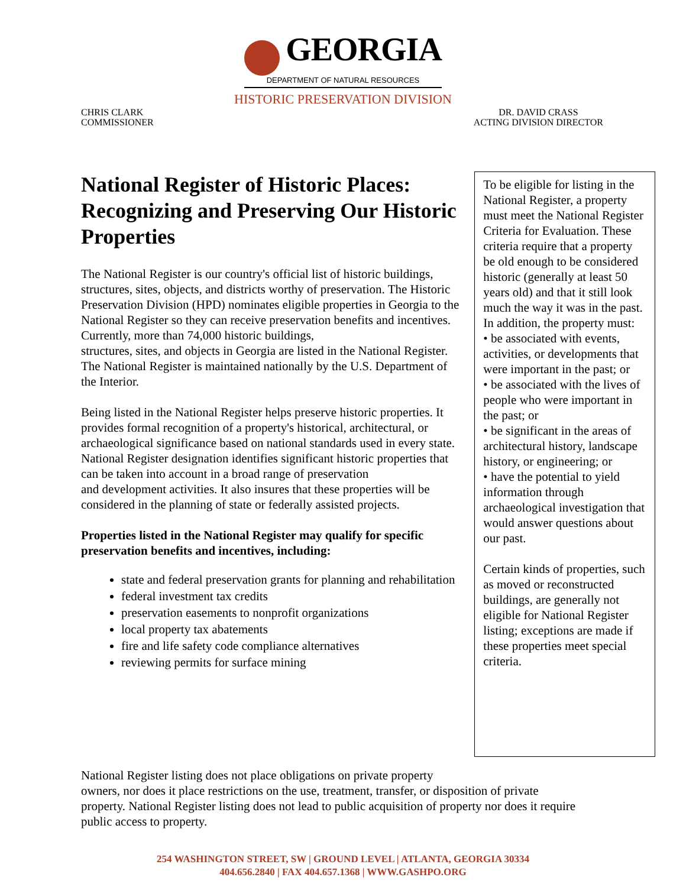GEORGIA
DEPARTMENT OF NATURAL RESOURCES
HISTORIC PRESERVATION DIVISION
CHRIS CLARK
COMMISSIONER
DR. DAVID CRASS
ACTING DIVISION DIRECTOR
National Register of Historic Places: Recognizing and Preserving Our Historic Properties
The National Register is our country's official list of historic buildings, structures, sites, objects, and districts worthy of preservation. The Historic Preservation Division (HPD) nominates eligible properties in Georgia to the National Register so they can receive preservation benefits and incentives. Currently, more than 74,000 historic buildings,
structures, sites, and objects in Georgia are listed in the National Register. The National Register is maintained nationally by the U.S. Department of the Interior.
Being listed in the National Register helps preserve historic properties. It provides formal recognition of a property's historical, architectural, or
archaeological significance based on national standards used in every state. National Register designation identifies significant historic properties that can be taken into account in a broad range of preservation
and development activities. It also insures that these properties will be considered in the planning of state or federally assisted projects.
Properties listed in the National Register may qualify for specific preservation benefits and incentives, including:
state and federal preservation grants for planning and rehabilitation
federal investment tax credits
preservation easements to nonprofit organizations
local property tax abatements
fire and life safety code compliance alternatives
reviewing permits for surface mining
To be eligible for listing in the National Register, a property must meet the National Register Criteria for Evaluation. These criteria require that a property be old enough to be considered historic (generally at least 50 years old) and that it still look much the way it was in the past. In addition, the property must:
• be associated with events, activities, or developments that were important in the past; or
• be associated with the lives of people who were important in the past; or
• be significant in the areas of architectural history, landscape history, or engineering; or
• have the potential to yield information through archaeological investigation that would answer questions about our past.
Certain kinds of properties, such as moved or reconstructed buildings, are generally not eligible for National Register listing; exceptions are made if these properties meet special criteria.
National Register listing does not place obligations on private property
owners, nor does it place restrictions on the use, treatment, transfer, or disposition of private property. National Register listing does not lead to public acquisition of property nor does it require public access to property.
254 WASHINGTON STREET, SW | GROUND LEVEL | ATLANTA, GEORGIA 30334
404.656.2840 | FAX 404.657.1368 | WWW.GASHPO.ORG